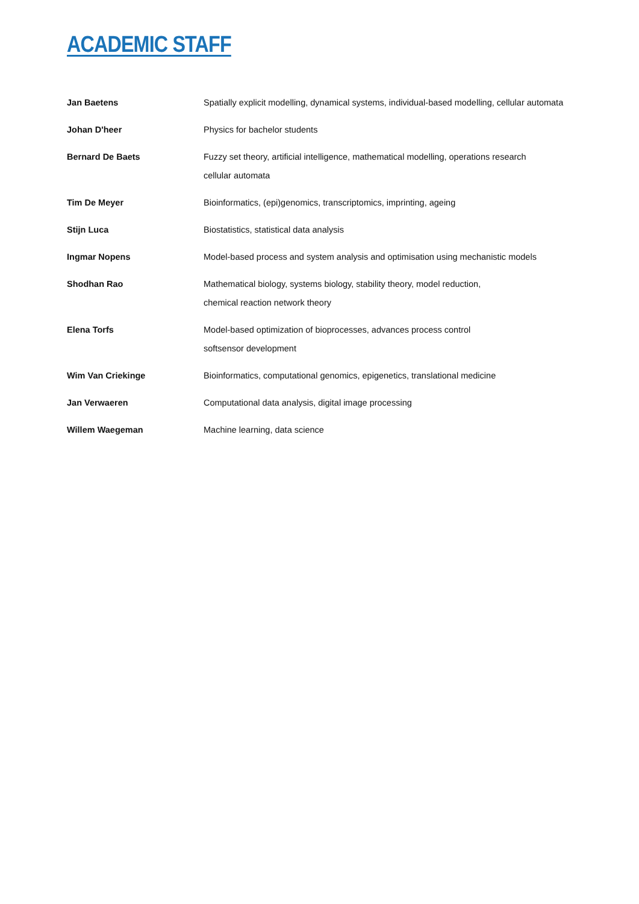ACADEMIC STAFF
| Jan Baetens | Spatially explicit modelling, dynamical systems, individual-based modelling, cellular automata |
| Johan D'heer | Physics for bachelor students |
| Bernard De Baets | Fuzzy set theory, artificial intelligence, mathematical modelling, operations research cellular automata |
| Tim De Meyer | Bioinformatics, (epi)genomics, transcriptomics, imprinting, ageing |
| Stijn Luca | Biostatistics, statistical data analysis |
| Ingmar Nopens | Model-based process and system analysis and optimisation using mechanistic models |
| Shodhan Rao | Mathematical biology, systems biology, stability theory, model reduction, chemical reaction network theory |
| Elena Torfs | Model-based optimization of bioprocesses, advances process control softsensor development |
| Wim Van Criekinge | Bioinformatics, computational genomics, epigenetics, translational medicine |
| Jan Verwaeren | Computational data analysis, digital image processing |
| Willem Waegeman | Machine learning, data science |